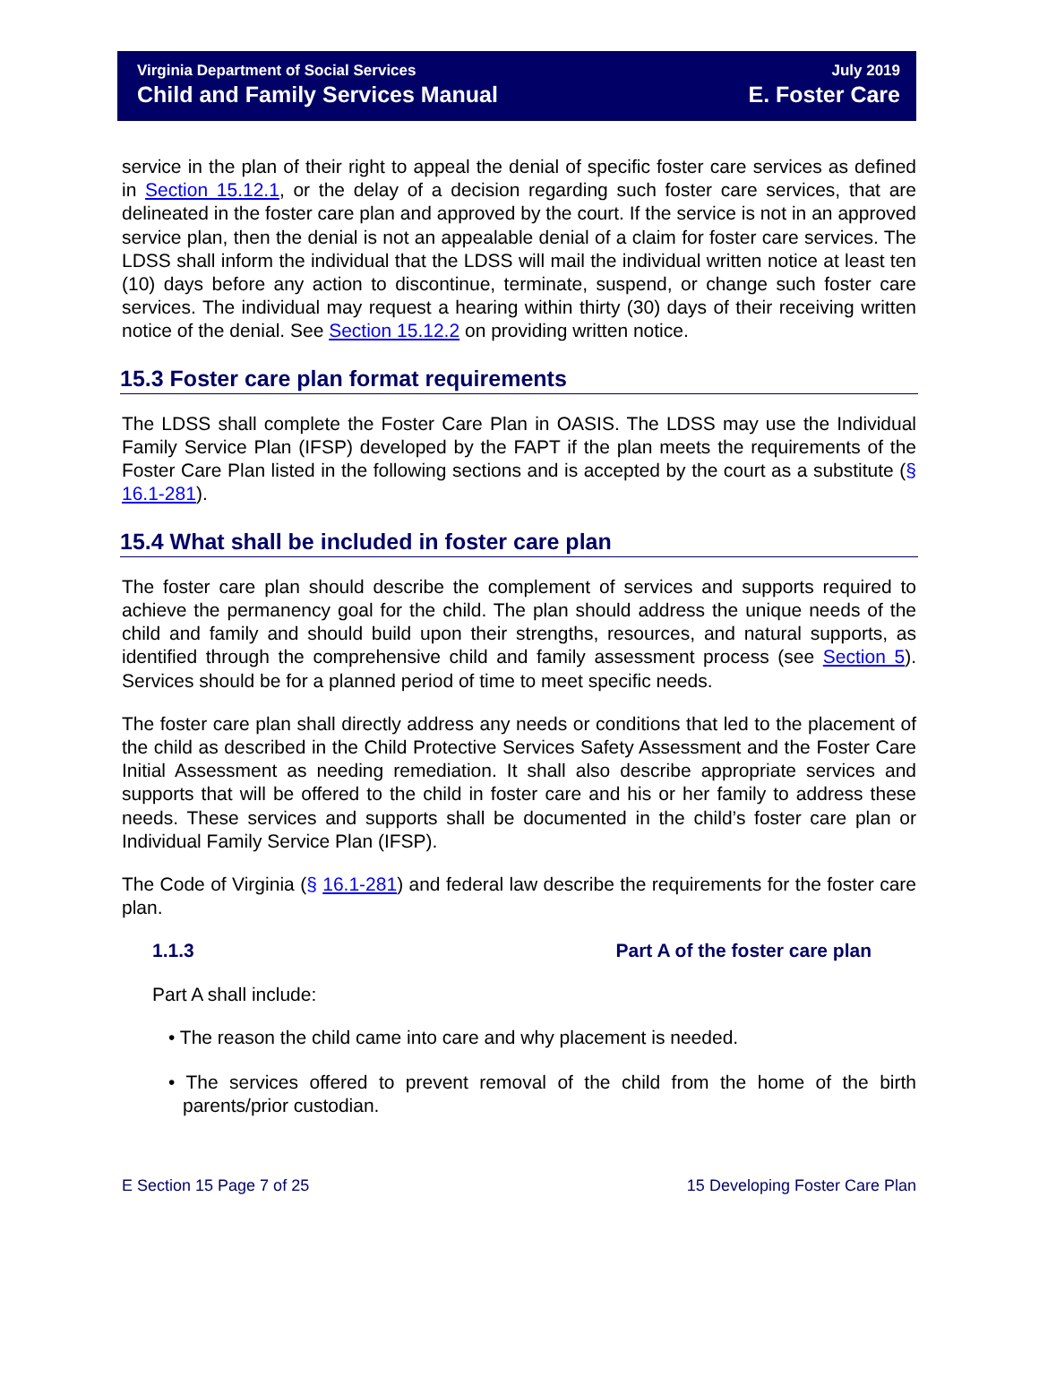Virginia Department of Social Services
Child and Family Services Manual
July 2019
E. Foster Care
service in the plan of their right to appeal the denial of specific foster care services as defined in Section 15.12.1, or the delay of a decision regarding such foster care services, that are delineated in the foster care plan and approved by the court. If the service is not in an approved service plan, then the denial is not an appealable denial of a claim for foster care services. The LDSS shall inform the individual that the LDSS will mail the individual written notice at least ten (10) days before any action to discontinue, terminate, suspend, or change such foster care services. The individual may request a hearing within thirty (30) days of their receiving written notice of the denial. See Section 15.12.2 on providing written notice.
15.3 Foster care plan format requirements
The LDSS shall complete the Foster Care Plan in OASIS. The LDSS may use the Individual Family Service Plan (IFSP) developed by the FAPT if the plan meets the requirements of the Foster Care Plan listed in the following sections and is accepted by the court as a substitute (§ 16.1-281).
15.4 What shall be included in foster care plan
The foster care plan should describe the complement of services and supports required to achieve the permanency goal for the child. The plan should address the unique needs of the child and family and should build upon their strengths, resources, and natural supports, as identified through the comprehensive child and family assessment process (see Section 5). Services should be for a planned period of time to meet specific needs.
The foster care plan shall directly address any needs or conditions that led to the placement of the child as described in the Child Protective Services Safety Assessment and the Foster Care Initial Assessment as needing remediation. It shall also describe appropriate services and supports that will be offered to the child in foster care and his or her family to address these needs. These services and supports shall be documented in the child’s foster care plan or Individual Family Service Plan (IFSP).
The Code of Virginia (§ 16.1-281) and federal law describe the requirements for the foster care plan.
1.1.3 Part A of the foster care plan
Part A shall include:
• The reason the child came into care and why placement is needed.
• The services offered to prevent removal of the child from the home of the birth parents/prior custodian.
E Section 15 Page 7 of 25 15 Developing Foster Care Plan